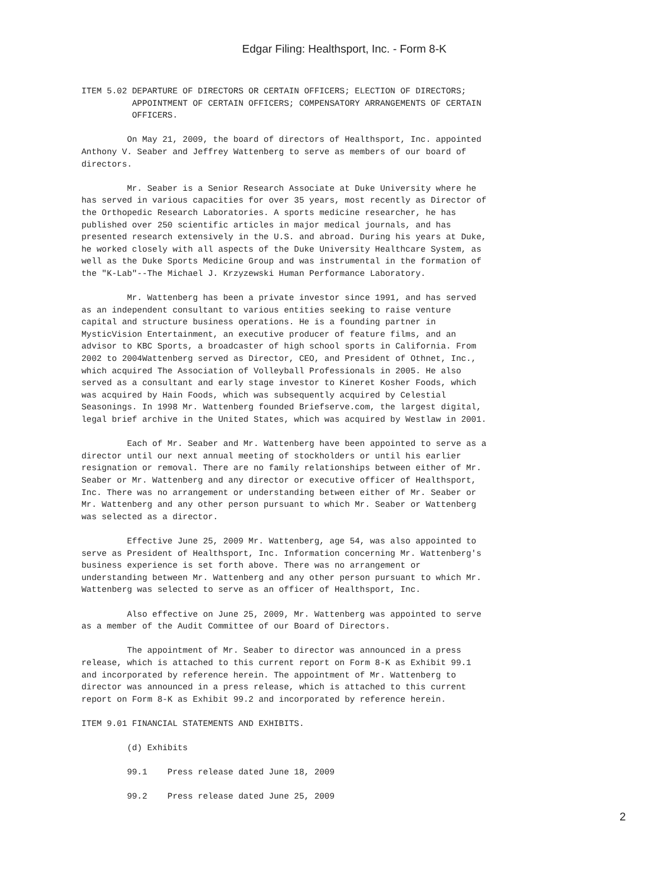Edgar Filing: Healthsport, Inc. - Form 8-K
ITEM 5.02 DEPARTURE OF DIRECTORS OR CERTAIN OFFICERS; ELECTION OF DIRECTORS;
          APPOINTMENT OF CERTAIN OFFICERS; COMPENSATORY ARRANGEMENTS OF CERTAIN
          OFFICERS.

         On May 21, 2009, the board of directors of Healthsport, Inc. appointed
Anthony V. Seaber and Jeffrey Wattenberg to serve as members of our board of
directors.

         Mr. Seaber is a Senior Research Associate at Duke University where he
has served in various capacities for over 35 years, most recently as Director of
the Orthopedic Research Laboratories. A sports medicine researcher, he has
published over 250 scientific articles in major medical journals, and has
presented research extensively in the U.S. and abroad. During his years at Duke,
he worked closely with all aspects of the Duke University Healthcare System, as
well as the Duke Sports Medicine Group and was instrumental in the formation of
the "K-Lab"--The Michael J. Krzyzewski Human Performance Laboratory.

         Mr. Wattenberg has been a private investor since 1991, and has served
as an independent consultant to various entities seeking to raise venture
capital and structure business operations. He is a founding partner in
MysticVision Entertainment, an executive producer of feature films, and an
advisor to KBC Sports, a broadcaster of high school sports in California. From
2002 to 2004Wattenberg served as Director, CEO, and President of Othnet, Inc.,
which acquired The Association of Volleyball Professionals in 2005. He also
served as a consultant and early stage investor to Kineret Kosher Foods, which
was acquired by Hain Foods, which was subsequently acquired by Celestial
Seasonings. In 1998 Mr. Wattenberg founded Briefserve.com, the largest digital,
legal brief archive in the United States, which was acquired by Westlaw in 2001.

         Each of Mr. Seaber and Mr. Wattenberg have been appointed to serve as a
director until our next annual meeting of stockholders or until his earlier
resignation or removal. There are no family relationships between either of Mr.
Seaber or Mr. Wattenberg and any director or executive officer of Healthsport,
Inc. There was no arrangement or understanding between either of Mr. Seaber or
Mr. Wattenberg and any other person pursuant to which Mr. Seaber or Wattenberg
was selected as a director.

         Effective June 25, 2009 Mr. Wattenberg, age 54, was also appointed to
serve as President of Healthsport, Inc. Information concerning Mr. Wattenberg's
business experience is set forth above. There was no arrangement or
understanding between Mr. Wattenberg and any other person pursuant to which Mr.
Wattenberg was selected to serve as an officer of Healthsport, Inc.

         Also effective on June 25, 2009, Mr. Wattenberg was appointed to serve
as a member of the Audit Committee of our Board of Directors.

         The appointment of Mr. Seaber to director was announced in a press
release, which is attached to this current report on Form 8-K as Exhibit 99.1
and incorporated by reference herein. The appointment of Mr. Wattenberg to
director was announced in a press release, which is attached to this current
report on Form 8-K as Exhibit 99.2 and incorporated by reference herein.

ITEM 9.01 FINANCIAL STATEMENTS AND EXHIBITS.

         (d) Exhibits

         99.1    Press release dated June 18, 2009

         99.2    Press release dated June 25, 2009
2